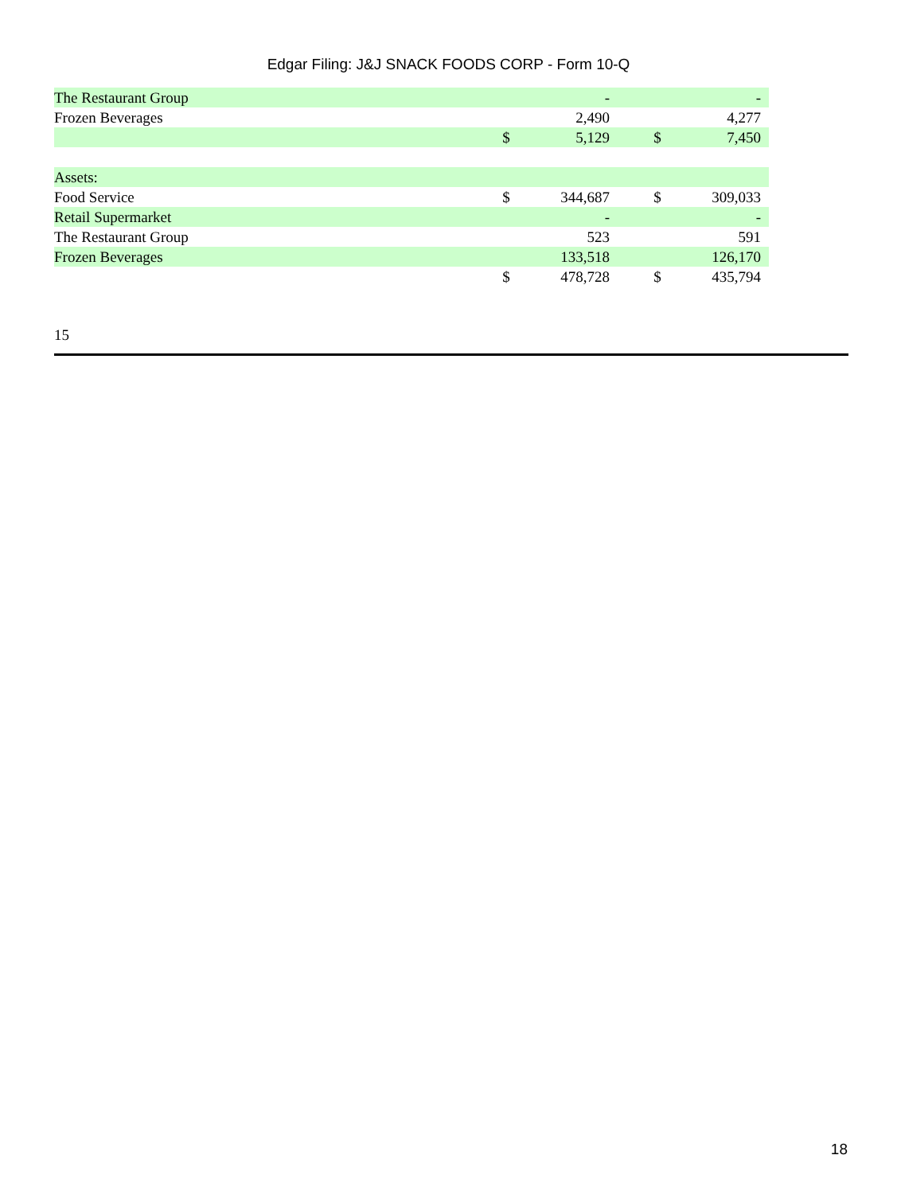Edgar Filing: J&J SNACK FOODS CORP - Form 10-Q
| The Restaurant Group | | - | | | - |
| Frozen Beverages | | 2,490 | | | 4,277 |
| | $ | 5,129 | | $ | 7,450 |
| Assets: | | | | | |
| Food Service | $ | 344,687 | | $ | 309,033 |
| Retail Supermarket | | - | | | - |
| The Restaurant Group | | 523 | | | 591 |
| Frozen Beverages | | 133,518 | | | 126,170 |
| | $ | 478,728 | | $ | 435,794 |
15
18